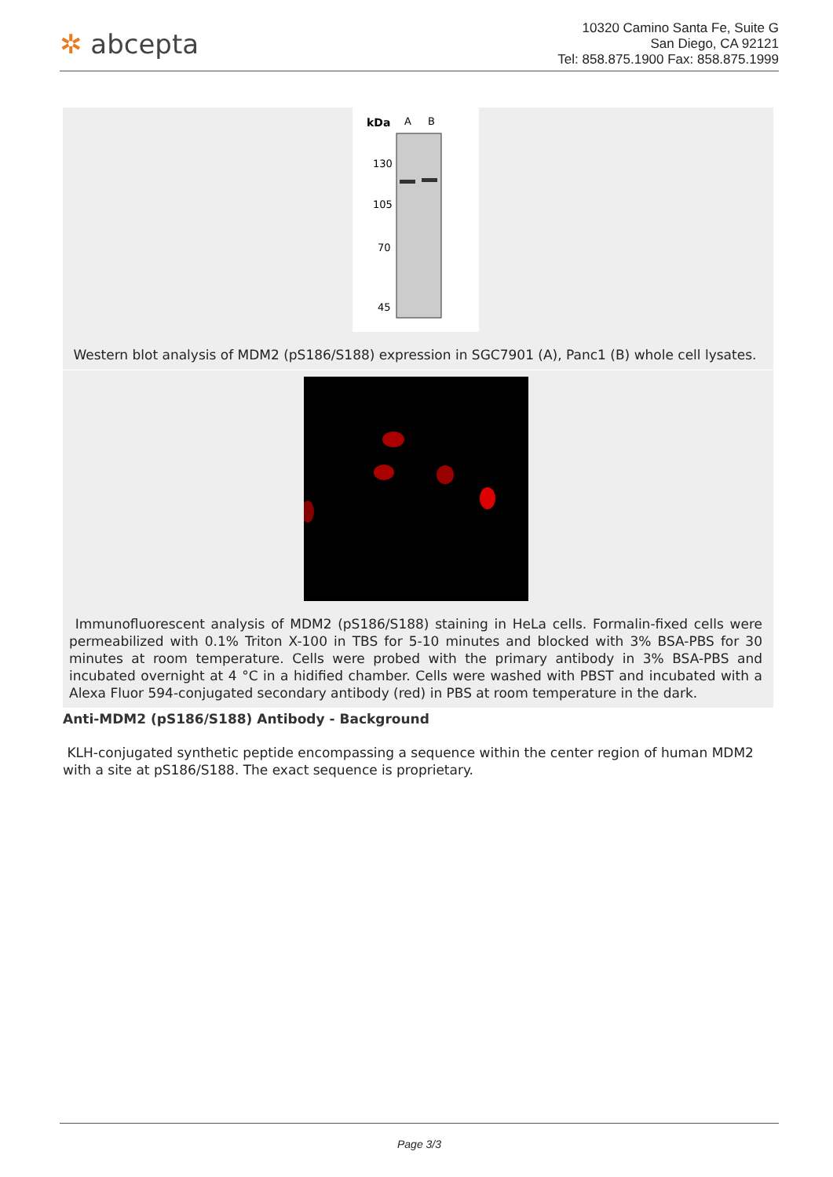✲ abcepta
10320 Camino Santa Fe, Suite G
San Diego, CA 92121
Tel: 858.875.1900 Fax: 858.875.1999
kDa
A
B
130
105
70
45
Western blot analysis of MDM2 (pS186/S188) expression in SGC7901 (A), Panc1 (B) whole cell lysates.
Immunofluorescent analysis of MDM2 (pS186/S188) staining in HeLa cells. Formalin-fixed cells were permeabilized with 0.1% Triton X-100 in TBS for 5-10 minutes and blocked with 3% BSA-PBS for 30 minutes at room temperature. Cells were probed with the primary antibody in 3% BSA-PBS and incubated overnight at 4 °C in a hidified chamber. Cells were washed with PBST and incubated with a Alexa Fluor 594-conjugated secondary antibody (red) in PBS at room temperature in the dark.
Anti-MDM2 (pS186/S188) Antibody - Background
KLH-conjugated synthetic peptide encompassing a sequence within the center region of human MDM2 with a site at pS186/S188. The exact sequence is proprietary.
Page 3/3